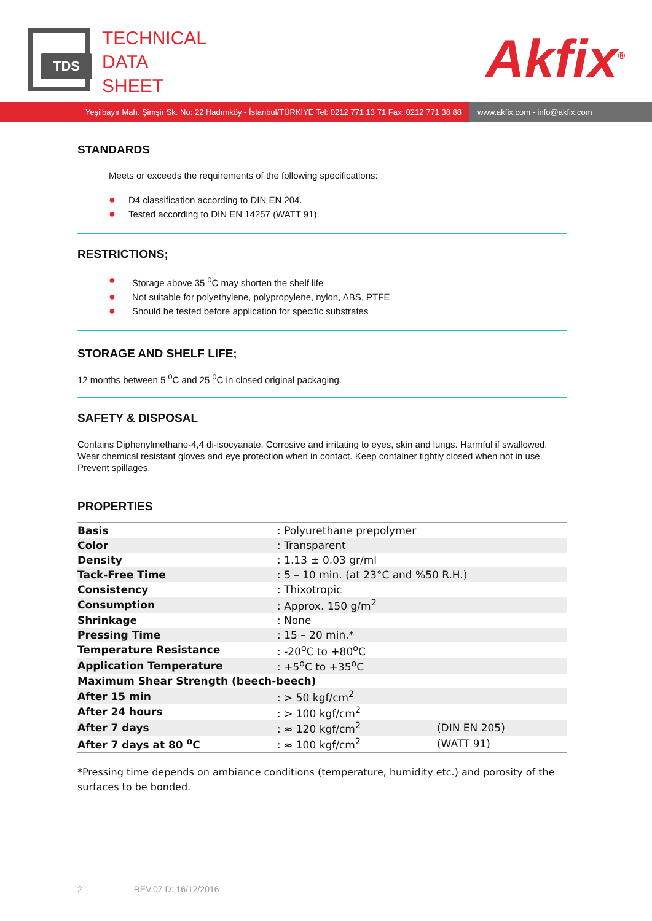TDS
TECHNICAL
DATA
SHEET
Akfix<sup>®</sup>
Yeşilbayır Mah. Şimşir Sk. No: 22 Hadımköy - İstanbul/TÜRKİYE Tel: 0212 771 13 71 Fax: 0212 771 38 88
www.akfix.com - info@akfix.com
STANDARDS
Meets or exceeds the requirements of the following specifications:
● D4 classification according to DIN EN 204.
● Tested according to DIN EN 14257 (WATT 91).
RESTRICTIONS;
● Storage above 35 <sup>0</sup>C may shorten the shelf life
● Not suitable for polyethylene, polypropylene, nylon, ABS, PTFE
● Should be tested before application for specific substrates
STORAGE AND SHELF LIFE;
12 months between 5 <sup>0</sup>C and 25 <sup>0</sup>C in closed original packaging.
SAFETY & DISPOSAL
Contains Diphenylmethane-4,4 di-isocyanate. Corrosive and irritating to eyes, skin and lungs. Harmful if swallowed. Wear chemical resistant gloves and eye protection when in contact. Keep container tightly closed when not in use. Prevent spillages.
PROPERTIES
| Basis | : Polyurethane prepolymer | |
| Color | : Transparent | |
| Density | : 1.13 ± 0.03 gr/ml | |
| Tack-Free Time | : 5 – 10 min. (at 23°C and %50 R.H.) | |
| Consistency | : Thixotropic | |
| Consumption | : Approx. 150 g/m<sup>2</sup> | |
| Shrinkage | : None | |
| Pressing Time | : 15 – 20 min.* | |
| Temperature Resistance | : -20<sup>o</sup>C to +80<sup>o</sup>C | |
| Application Temperature | : +5<sup>o</sup>C to +35<sup>o</sup>C | |
| Maximum Shear Strength (beech-beech) | | |
| After 15 min | : > 50 kgf/cm<sup>2</sup> | |
| After 24 hours | : > 100 kgf/cm<sup>2</sup> | |
| After 7 days | : ≈ 120 kgf/cm<sup>2</sup> | (DIN EN 205) |
| After 7 days at 80 <sup>o</sup>C | : ≈ 100 kgf/cm<sup>2</sup> | (WATT 91) |
*Pressing time depends on ambiance conditions (temperature, humidity etc.) and porosity of the surfaces to be bonded.
2 REV.07 D: 16/12/2016